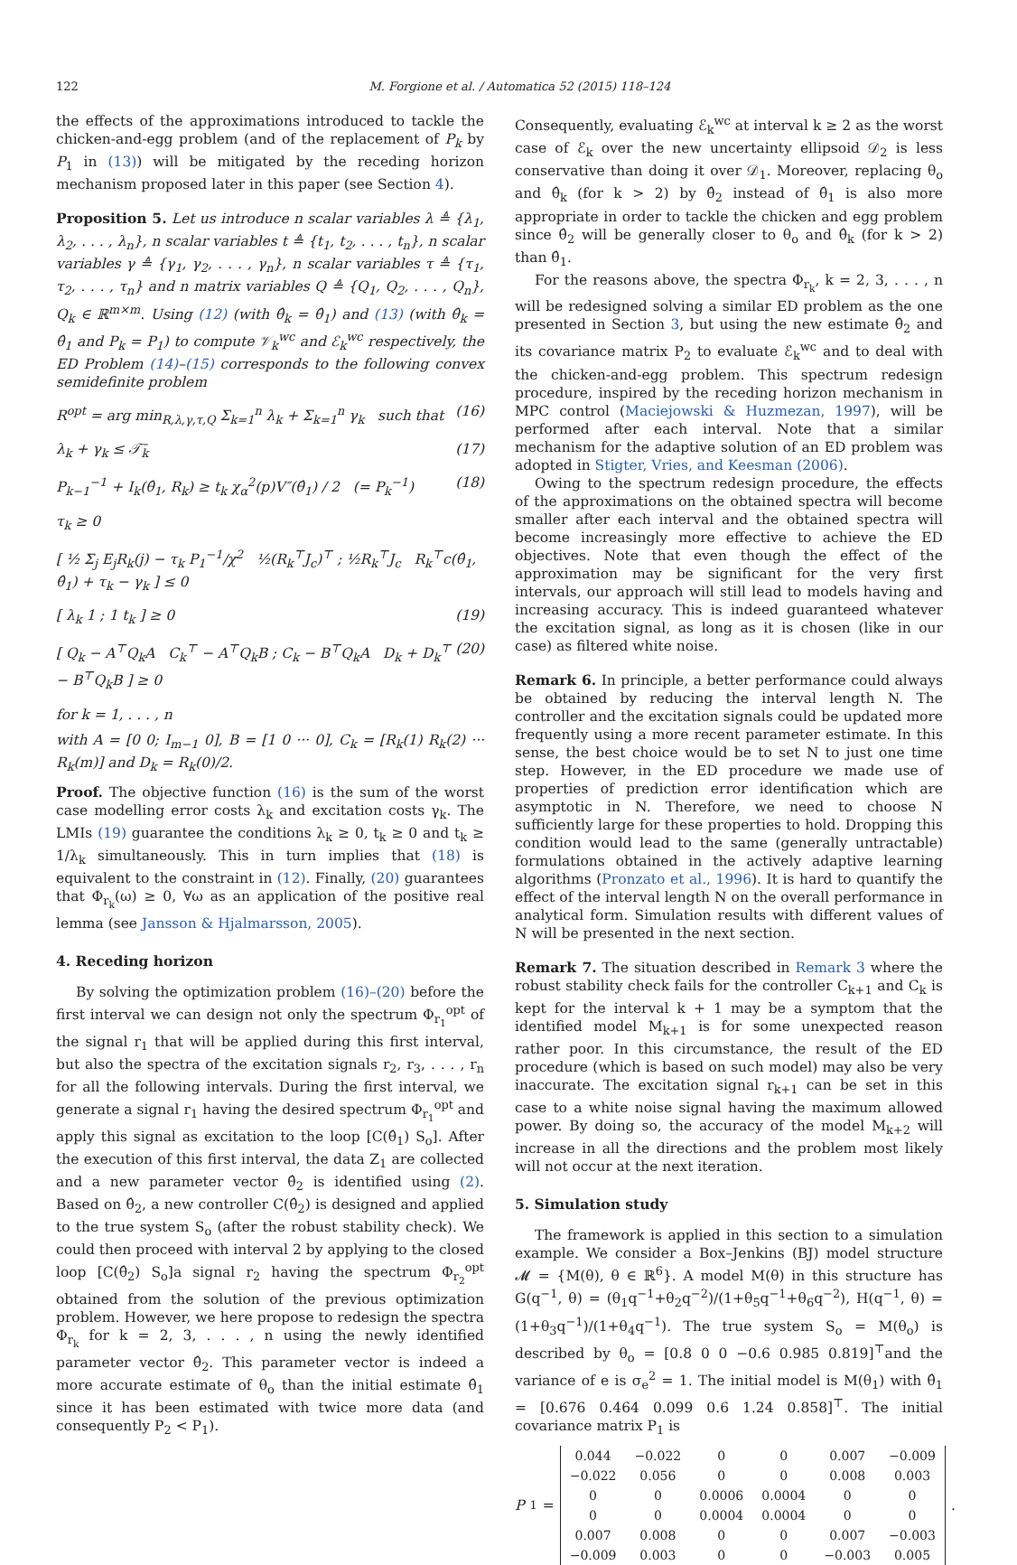122 M. Forgione et al. / Automatica 52 (2015) 118–124
the effects of the approximations introduced to tackle the chicken-and-egg problem (and of the replacement of P<sub>k</sub> by P<sub>1</sub> in (13)) will be mitigated by the receding horizon mechanism proposed later in this paper (see Section 4).
Proposition 5. Let us introduce n scalar variables λ ≜ {λ<sub>1</sub>, λ<sub>2</sub>, . . . , λ<sub>n</sub>}, n scalar variables t ≜ {t<sub>1</sub>, t<sub>2</sub>, . . . , t<sub>n</sub>}, n scalar variables γ ≜ {γ<sub>1</sub>, γ<sub>2</sub>, . . . , γ<sub>n</sub>}, n scalar variables τ ≜ {τ<sub>1</sub>, τ<sub>2</sub>, . . . , τ<sub>n</sub>} and n matrix variables Q ≜ {Q<sub>1</sub>, Q<sub>2</sub>, . . . , Q<sub>n</sub>}, Q<sub>k</sub> ∈ ℝ<sup>m×m</sup>. Using (12) (with θ̂<sub>k</sub> = θ̂<sub>1</sub>) and (13) (with θ̂<sub>k</sub> = θ̂<sub>1</sub> and P<sub>k</sub> = P<sub>1</sub>) to compute 𝒱<sub>k</sub><sup>wc</sup> and ℰ<sub>k</sub><sup>wc</sup> respectively, the ED Problem (14)–(15) corresponds to the following convex semidefinite problem
R<sup>opt</sup> = arg min<sub>R,λ,γ,τ,Q</sub> Σ<sub>k=1</sub><sup>n</sup> λ<sub>k</sub> + Σ<sub>k=1</sub><sup>n</sup> γ<sub>k</sub> such that (16)
λ<sub>k</sub> + γ<sub>k</sub> ≤ 𝒯̄<sub>k</sub> (17)
P<sub>k−1</sub><sup>−1</sup> + I<sub>k</sub>(θ̂<sub>1</sub>, R<sub>k</sub>) ≥ t<sub>k</sub> χ<sub>α</sub><sup>2</sup>(p)V″(θ̂<sub>1</sub>) / 2 (= P<sub>k</sub><sup>−1</sup>) (18)
τ<sub>k</sub> ≥ 0
[ ½ Σ<sub>j</sub> E<sub>j</sub>R<sub>k</sub>(j) − τ<sub>k</sub> P<sub>1</sub><sup>−1</sup>/χ<sup>2</sup> ½(R<sub>k</sub><sup>⊤</sup>J<sub>c</sub>)<sup>⊤</sup> ; ½R<sub>k</sub><sup>⊤</sup>J<sub>c</sub> R<sub>k</sub><sup>⊤</sup>c(θ̂<sub>1</sub>, θ̂<sub>1</sub>) + τ<sub>k</sub> − γ<sub>k</sub> ] ≤ 0
[ λ<sub>k</sub> 1 ; 1 t<sub>k</sub> ] ≥ 0 (19)
[ Q<sub>k</sub> − A<sup>⊤</sup>Q<sub>k</sub>A C<sub>k</sub><sup>⊤</sup> − A<sup>⊤</sup>Q<sub>k</sub>B ; C<sub>k</sub> − B<sup>⊤</sup>Q<sub>k</sub>A D<sub>k</sub> + D<sub>k</sub><sup>⊤</sup> − B<sup>⊤</sup>Q<sub>k</sub>B ] ≥ 0 (20)
for k = 1, . . . , n
with A = [0 0; I<sub>m−1</sub> 0], B = [1 0 ··· 0], C<sub>k</sub> = [R<sub>k</sub>(1) R<sub>k</sub>(2) ··· R<sub>k</sub>(m)] and D<sub>k</sub> = R<sub>k</sub>(0)/2.
Proof. The objective function (16) is the sum of the worst case modelling error costs λ<sub>k</sub> and excitation costs γ<sub>k</sub>. The LMIs (19) guarantee the conditions λ<sub>k</sub> ≥ 0, t<sub>k</sub> ≥ 0 and t<sub>k</sub> ≥ 1/λ<sub>k</sub> simultaneously. This in turn implies that (18) is equivalent to the constraint in (12). Finally, (20) guarantees that Φ<sub>r<sub>k</sub></sub>(ω) ≥ 0, ∀ω as an application of the positive real lemma (see Jansson & Hjalmarsson, 2005).
4. Receding horizon
By solving the optimization problem (16)–(20) before the first interval we can design not only the spectrum Φ<sub>r<sub>1</sub></sub><sup>opt</sup> of the signal r<sub>1</sub> that will be applied during this first interval, but also the spectra of the excitation signals r<sub>2</sub>, r<sub>3</sub>, . . . , r<sub>n</sub> for all the following intervals. During the first interval, we generate a signal r<sub>1</sub> having the desired spectrum Φ<sub>r<sub>1</sub></sub><sup>opt</sup> and apply this signal as excitation to the loop [C(θ̂<sub>1</sub>) S<sub>o</sub>]. After the execution of this first interval, the data Z<sub>1</sub> are collected and a new parameter vector θ̂<sub>2</sub> is identified using (2). Based on θ̂<sub>2</sub>, a new controller C(θ̂<sub>2</sub>) is designed and applied to the true system S<sub>o</sub> (after the robust stability check). We could then proceed with interval 2 by applying to the closed loop [C(θ̂<sub>2</sub>) S<sub>o</sub>]a signal r<sub>2</sub> having the spectrum Φ<sub>r<sub>2</sub></sub><sup>opt</sup> obtained from the solution of the previous optimization problem. However, we here propose to redesign the spectra Φ<sub>r<sub>k</sub></sub> for k = 2, 3, . . . , n using the newly identified parameter vector θ̂<sub>2</sub>. This parameter vector is indeed a more accurate estimate of θ<sub>o</sub> than the initial estimate θ̂<sub>1</sub> since it has been estimated with twice more data (and consequently P<sub>2</sub> < P<sub>1</sub>).
Consequently, evaluating ℰ<sub>k</sub><sup>wc</sup> at interval k ≥ 2 as the worst case of ℰ<sub>k</sub> over the new uncertainty ellipsoid 𝒟<sub>2</sub> is less conservative than doing it over 𝒟<sub>1</sub>. Moreover, replacing θ<sub>o</sub> and θ̂<sub>k</sub> (for k > 2) by θ̂<sub>2</sub> instead of θ̂<sub>1</sub> is also more appropriate in order to tackle the chicken and egg problem since θ̂<sub>2</sub> will be generally closer to θ<sub>o</sub> and θ̂<sub>k</sub> (for k > 2) than θ̂<sub>1</sub>.
For the reasons above, the spectra Φ<sub>r<sub>k</sub></sub>, k = 2, 3, . . . , n will be redesigned solving a similar ED problem as the one presented in Section 3, but using the new estimate θ̂<sub>2</sub> and its covariance matrix P<sub>2</sub> to evaluate ℰ<sub>k</sub><sup>wc</sup> and to deal with the chicken-and-egg problem. This spectrum redesign procedure, inspired by the receding horizon mechanism in MPC control (Maciejowski & Huzmezan, 1997), will be performed after each interval. Note that a similar mechanism for the adaptive solution of an ED problem was adopted in Stigter, Vries, and Keesman (2006).
Owing to the spectrum redesign procedure, the effects of the approximations on the obtained spectra will become smaller after each interval and the obtained spectra will become increasingly more effective to achieve the ED objectives. Note that even though the effect of the approximation may be significant for the very first intervals, our approach will still lead to models having and increasing accuracy. This is indeed guaranteed whatever the excitation signal, as long as it is chosen (like in our case) as filtered white noise.
Remark 6. In principle, a better performance could always be obtained by reducing the interval length N. The controller and the excitation signals could be updated more frequently using a more recent parameter estimate. In this sense, the best choice would be to set N to just one time step. However, in the ED procedure we made use of properties of prediction error identification which are asymptotic in N. Therefore, we need to choose N sufficiently large for these properties to hold. Dropping this condition would lead to the same (generally untractable) formulations obtained in the actively adaptive learning algorithms (Pronzato et al., 1996). It is hard to quantify the effect of the interval length N on the overall performance in analytical form. Simulation results with different values of N will be presented in the next section.
Remark 7. The situation described in Remark 3 where the robust stability check fails for the controller C<sub>k+1</sub> and C<sub>k</sub> is kept for the interval k + 1 may be a symptom that the identified model M<sub>k+1</sub> is for some unexpected reason rather poor. In this circumstance, the result of the ED procedure (which is based on such model) may also be very inaccurate. The excitation signal r<sub>k+1</sub> can be set in this case to a white noise signal having the maximum allowed power. By doing so, the accuracy of the model M<sub>k+2</sub> will increase in all the directions and the problem most likely will not occur at the next iteration.
5. Simulation study
The framework is applied in this section to a simulation example. We consider a Box–Jenkins (BJ) model structure 𝓜 = {M(θ), θ ∈ ℝ<sup>6</sup>}. A model M(θ) in this structure has G(q<sup>−1</sup>, θ) = (θ<sub>1</sub>q<sup>−1</sup>+θ<sub>2</sub>q<sup>−2</sup>)/(1+θ<sub>5</sub>q<sup>−1</sup>+θ<sub>6</sub>q<sup>−2</sup>), H(q<sup>−1</sup>, θ) = (1+θ<sub>3</sub>q<sup>−1</sup>)/(1+θ<sub>4</sub>q<sup>−1</sup>). The true system S<sub>o</sub> = M(θ<sub>o</sub>) is described by θ<sub>o</sub> = [0.8 0 0 −0.6 0.985 0.819]<sup>⊤</sup>and the variance of e is σ<sub>e</sub><sup>2</sup> = 1. The initial model is M(θ<sub>1</sub>) with θ̂<sub>1</sub> = [0.676 0.464 0.099 0.6 1.24 0.858]<sup>⊤</sup>. The initial covariance matrix P<sub>1</sub> is
P<sub>1</sub> =
| 0.044 | −0.022 | 0 | 0 | 0.007 | −0.009 |
| −0.022 | 0.056 | 0 | 0 | 0.008 | 0.003 |
| 0 | 0 | 0.0006 | 0.0004 | 0 | 0 |
| 0 | 0 | 0.0004 | 0.0004 | 0 | 0 |
| 0.007 | 0.008 | 0 | 0 | 0.007 | −0.003 |
| −0.009 | 0.003 | 0 | 0 | −0.003 | 0.005 |
.